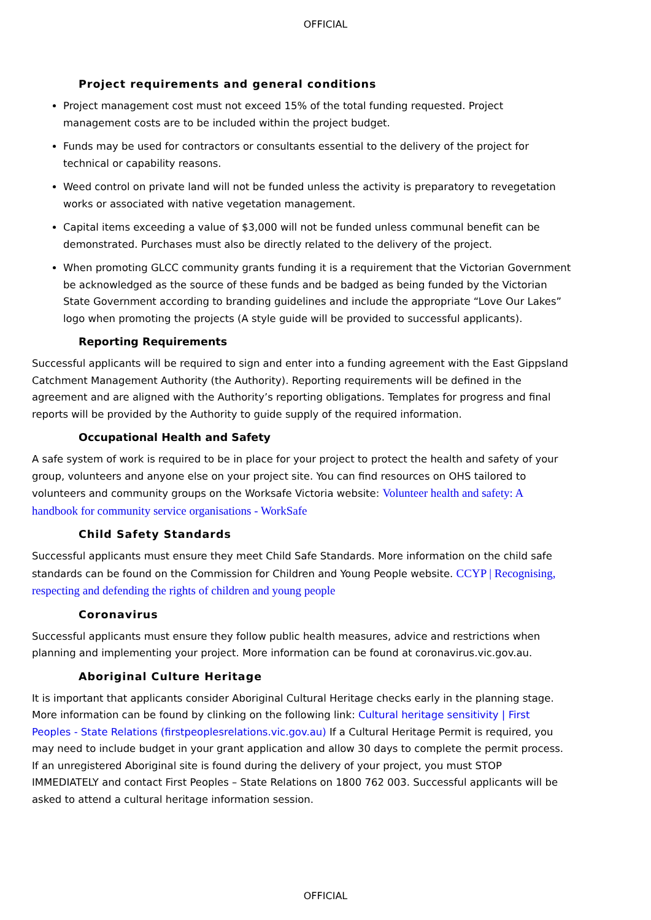OFFICIAL
Project requirements and general conditions
Project management cost must not exceed 15% of the total funding requested. Project management costs are to be included within the project budget.
Funds may be used for contractors or consultants essential to the delivery of the project for technical or capability reasons.
Weed control on private land will not be funded unless the activity is preparatory to revegetation works or associated with native vegetation management.
Capital items exceeding a value of $3,000 will not be funded unless communal benefit can be demonstrated. Purchases must also be directly related to the delivery of the project.
When promoting GLCC community grants funding it is a requirement that the Victorian Government be acknowledged as the source of these funds and be badged as being funded by the Victorian State Government according to branding guidelines and include the appropriate “Love Our Lakes” logo when promoting the projects (A style guide will be provided to successful applicants).
Reporting Requirements
Successful applicants will be required to sign and enter into a funding agreement with the East Gippsland Catchment Management Authority (the Authority). Reporting requirements will be defined in the agreement and are aligned with the Authority’s reporting obligations. Templates for progress and final reports will be provided by the Authority to guide supply of the required information.
Occupational Health and Safety
A safe system of work is required to be in place for your project to protect the health and safety of your group, volunteers and anyone else on your project site. You can find resources on OHS tailored to volunteers and community groups on the Worksafe Victoria website: Volunteer health and safety: A handbook for community service organisations - WorkSafe
Child Safety Standards
Successful applicants must ensure they meet Child Safe Standards. More information on the child safe standards can be found on the Commission for Children and Young People website. CCYP | Recognising, respecting and defending the rights of children and young people
Coronavirus
Successful applicants must ensure they follow public health measures, advice and restrictions when planning and implementing your project. More information can be found at coronavirus.vic.gov.au.
Aboriginal Culture Heritage
It is important that applicants consider Aboriginal Cultural Heritage checks early in the planning stage. More information can be found by clinking on the following link: Cultural heritage sensitivity | First Peoples - State Relations (firstpeoplesrelations.vic.gov.au) If a Cultural Heritage Permit is required, you may need to include budget in your grant application and allow 30 days to complete the permit process. If an unregistered Aboriginal site is found during the delivery of your project, you must STOP IMMEDIATELY and contact First Peoples – State Relations on 1800 762 003. Successful applicants will be asked to attend a cultural heritage information session.
OFFICIAL